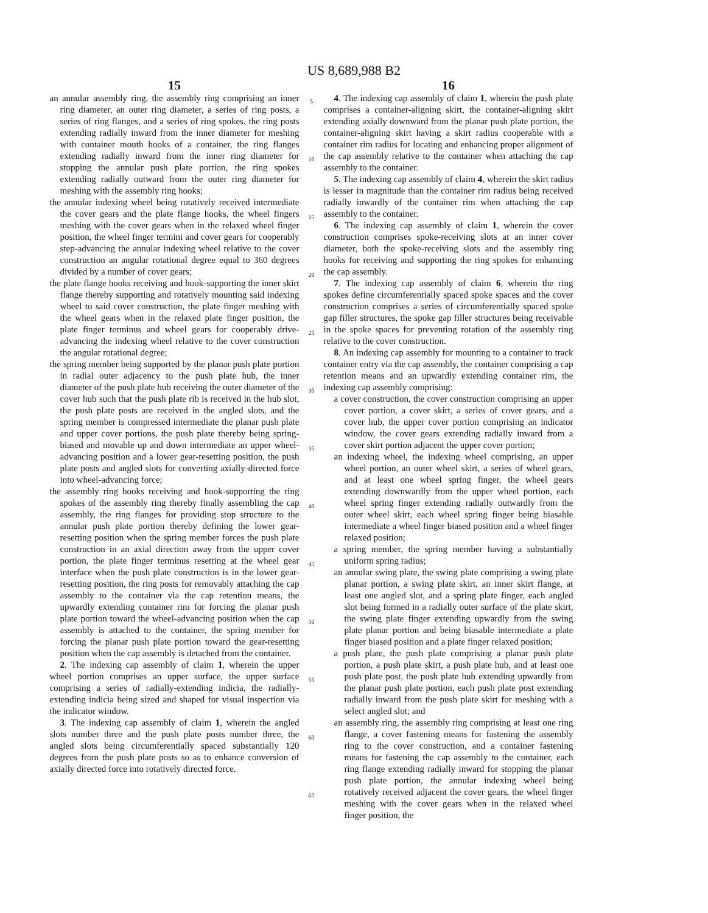US 8,689,988 B2
15
an annular assembly ring, the assembly ring comprising an inner ring diameter, an outer ring diameter, a series of ring posts, a series of ring flanges, and a series of ring spokes, the ring posts extending radially inward from the inner diameter for meshing with container mouth hooks of a container, the ring flanges extending radially inward from the inner ring diameter for stopping the annular push plate portion, the ring spokes extending radially outward from the outer ring diameter for meshing with the assembly ring hooks;
the annular indexing wheel being rotatively received intermediate the cover gears and the plate flange hooks, the wheel fingers meshing with the cover gears when in the relaxed wheel finger position, the wheel finger termini and cover gears for cooperably step-advancing the annular indexing wheel relative to the cover construction an angular rotational degree equal to 360 degrees divided by a number of cover gears;
the plate flange hooks receiving and hook-supporting the inner skirt flange thereby supporting and rotatively mounting said indexing wheel to said cover construction, the plate finger meshing with the wheel gears when in the relaxed plate finger position, the plate finger terminus and wheel gears for cooperably drive-advancing the indexing wheel relative to the cover construction the angular rotational degree;
the spring member being supported by the planar push plate portion in radial outer adjacency to the push plate hub, the inner diameter of the push plate hub receiving the outer diameter of the cover hub such that the push plate rib is received in the hub slot, the push plate posts are received in the angled slots, and the spring member is compressed intermediate the planar push plate and upper cover portions, the push plate thereby being spring-biased and movable up and down intermediate an upper wheel-advancing position and a lower gear-resetting position, the push plate posts and angled slots for converting axially-directed force into wheel-advancing force;
the assembly ring hooks receiving and hook-supporting the ring spokes of the assembly ring thereby finally assembling the cap assembly, the ring flanges for providing stop structure to the annular push plate portion thereby defining the lower gear-resetting position when the spring member forces the push plate construction in an axial direction away from the upper cover portion, the plate finger terminus resetting at the wheel gear interface when the push plate construction is in the lower gear-resetting position, the ring posts for removably attaching the cap assembly to the container via the cap retention means, the upwardly extending container rim for forcing the planar push plate portion toward the wheel-advancing position when the cap assembly is attached to the container, the spring member for forcing the planar push plate portion toward the gear-resetting position when the cap assembly is detached from the container.
2. The indexing cap assembly of claim 1, wherein the upper wheel portion comprises an upper surface, the upper surface comprising a series of radially-extending indicia, the radially-extending indicia being sized and shaped for visual inspection via the indicator window.
3. The indexing cap assembly of claim 1, wherein the angled slots number three and the push plate posts number three, the angled slots being circumferentially spaced substantially 120 degrees from the push plate posts so as to enhance conversion of axially directed force into rotatively directed force.
5
10
15
20
25
30
35
40
45
50
55
60
65
16
4. The indexing cap assembly of claim 1, wherein the push plate comprises a container-aligning skirt, the container-aligning skirt extending axially downward from the planar push plate portion, the container-aligning skirt having a skirt radius cooperable with a container rim radius for locating and enhancing proper alignment of the cap assembly relative to the container when attaching the cap assembly to the container.
5. The indexing cap assembly of claim 4, wherein the skirt radius is lesser in magnitude than the container rim radius being received radially inwardly of the container rim when attaching the cap assembly to the container.
6. The indexing cap assembly of claim 1, wherein the cover construction comprises spoke-receiving slots at an inner cover diameter, both the spoke-receiving slots and the assembly ring hooks for receiving and supporting the ring spokes for enhancing the cap assembly.
7. The indexing cap assembly of claim 6, wherein the ring spokes define circumferentially spaced spoke spaces and the cover construction comprises a series of circumferentially spaced spoke gap filler structures, the spoke gap filler structures being receivable in the spoke spaces for preventing rotation of the assembly ring relative to the cover construction.
8. An indexing cap assembly for mounting to a container to track container entry via the cap assembly, the container comprising a cap retention means and an upwardly extending container rim, the indexing cap assembly comprising:
a cover construction, the cover construction comprising an upper cover portion, a cover skirt, a series of cover gears, and a cover hub, the upper cover portion comprising an indicator window, the cover gears extending radially inward from a cover skirt portion adjacent the upper cover portion;
an indexing wheel, the indexing wheel comprising, an upper wheel portion, an outer wheel skirt, a series of wheel gears, and at least one wheel spring finger, the wheel gears extending downwardly from the upper wheel portion, each wheel spring finger extending radially outwardly from the outer wheel skirt, each wheel spring finger being biasable intermediate a wheel finger biased position and a wheel finger relaxed position;
a spring member, the spring member having a substantially uniform spring radius;
an annular swing plate, the swing plate comprising a swing plate planar portion, a swing plate skirt, an inner skirt flange, at least one angled slot, and a spring plate finger, each angled slot being formed in a radially outer surface of the plate skirt, the swing plate finger extending upwardly from the swing plate planar portion and being biasable intermediate a plate finger biased position and a plate finger relaxed position;
a push plate, the push plate comprising a planar push plate portion, a push plate skirt, a push plate hub, and at least one push plate post, the push plate hub extending upwardly from the planar push plate portion, each push plate post extending radially inward from the push plate skirt for meshing with a select angled slot; and
an assembly ring, the assembly ring comprising at least one ring flange, a cover fastening means for fastening the assembly ring to the cover construction, and a container fastening means for fastening the cap assembly to the container, each ring flange extending radially inward for stopping the planar push plate portion, the annular indexing wheel being rotatively received adjacent the cover gears, the wheel finger meshing with the cover gears when in the relaxed wheel finger position, the